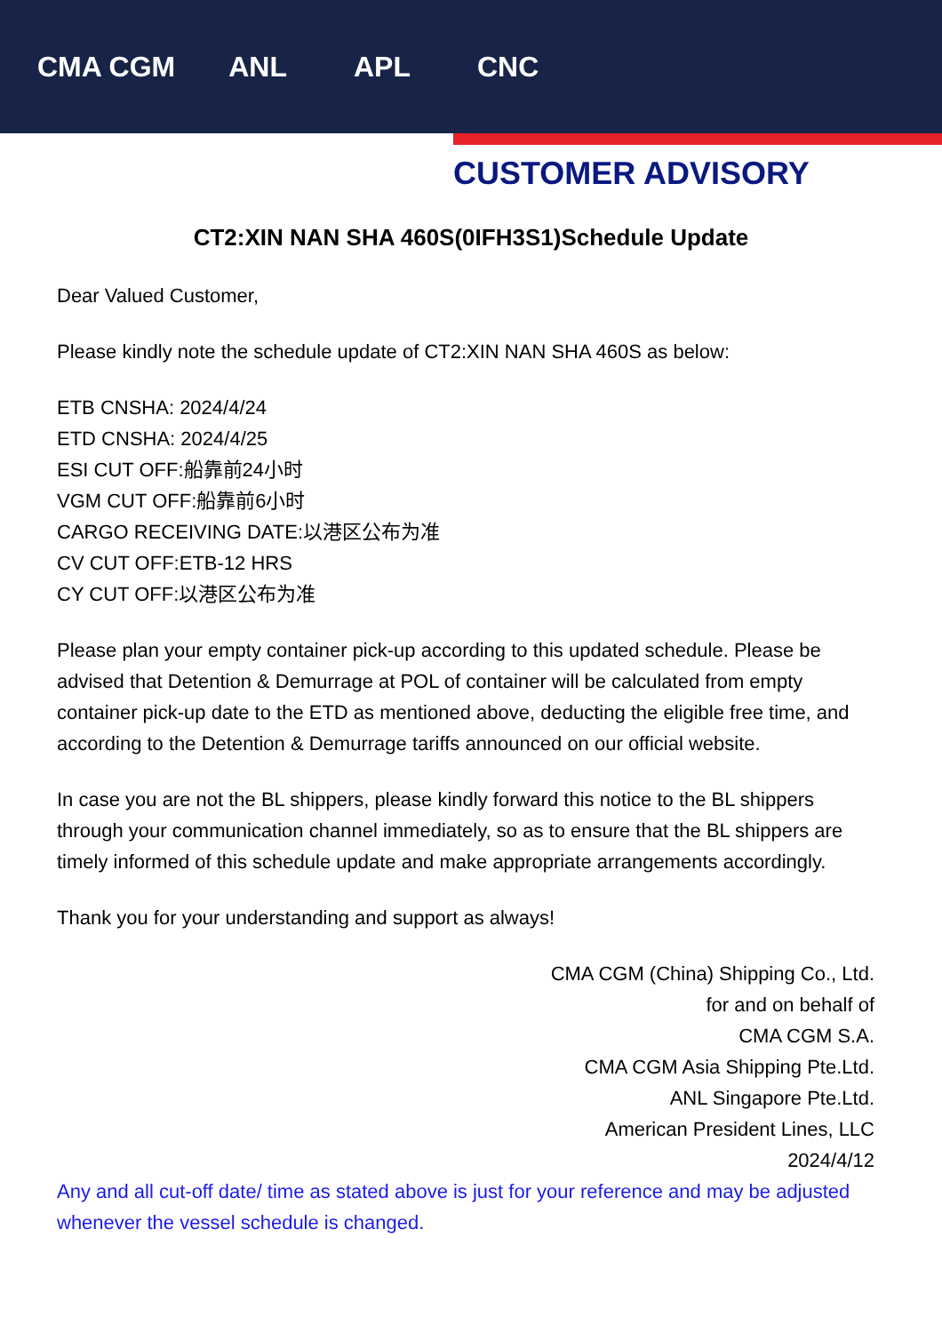CMA CGM ANL APL CNC
CUSTOMER ADVISORY
CT2:XIN NAN SHA 460S(0IFH3S1)Schedule Update
Dear Valued Customer,
Please kindly note the schedule update of CT2:XIN NAN SHA 460S as below:
ETB CNSHA: 2024/4/24
ETD CNSHA: 2024/4/25
ESI CUT OFF:船靠前24小时
VGM CUT OFF:船靠前6小时
CARGO RECEIVING DATE:以港区公布为准
CV CUT OFF:ETB-12 HRS
CY CUT OFF:以港区公布为准
Please plan your empty container pick-up according to this updated schedule. Please be advised that Detention & Demurrage at POL of container will be calculated from empty container pick-up date to the ETD as mentioned above, deducting the eligible free time, and according to the Detention & Demurrage tariffs announced on our official website.
In case you are not the BL shippers, please kindly forward this notice to the BL shippers through your communication channel immediately, so as to ensure that the BL shippers are timely informed of this schedule update and make appropriate arrangements accordingly.
Thank you for your understanding and support as always!
CMA CGM (China) Shipping Co., Ltd.
for and on behalf of
CMA CGM S.A.
CMA CGM Asia Shipping Pte.Ltd.
ANL Singapore Pte.Ltd.
American President Lines, LLC
2024/4/12
Any and all cut-off date/ time as stated above is just for your reference and may be adjusted whenever the vessel schedule is changed.